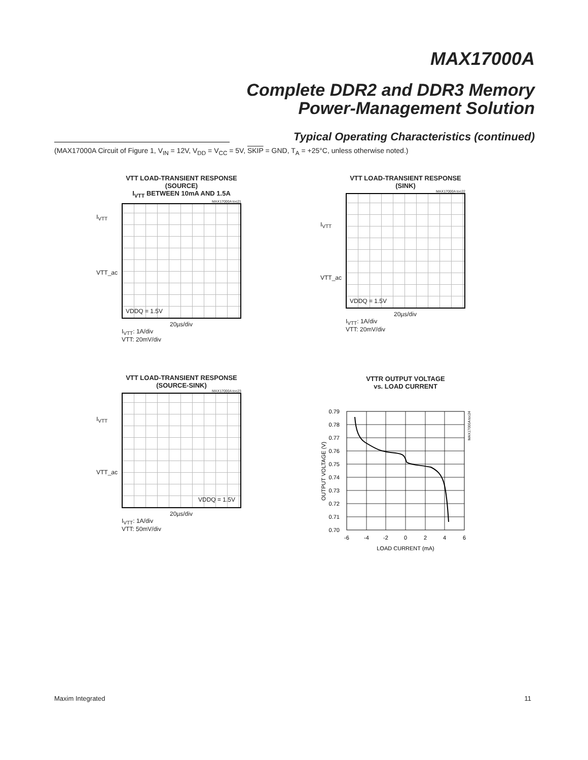MAX17000A
Complete DDR2 and DDR3 Memory
Power-Management Solution
Typical Operating Characteristics (continued)
(MAX17000A Circuit of Figure 1, V<sub>IN</sub> = 12V, V<sub>DD</sub> = V<sub>CC</sub> = 5V, SKIP = GND, T<sub>A</sub> = +25°C, unless otherwise noted.)
VTT LOAD-TRANSIENT RESPONSE (SOURCE)
I<sub>VTT</sub> BETWEEN 10mA AND 1.5A
MAX17000A toc21
I<sub>VTT</sub>
VTT_ac
VDDQ = 1.5V
20µs/div
I<sub>VTT</sub>: 1A/div
VTT: 20mV/div
VTT LOAD-TRANSIENT RESPONSE
(SINK)
MAX17000A toc22
I<sub>VTT</sub>
VTT_ac
VDDQ = 1.5V
20µs/div
I<sub>VTT</sub>: 1A/div
VTT: 20mV/div
VTT LOAD-TRANSIENT RESPONSE
(SOURCE-SINK)
MAX17000A toc23
I<sub>VTT</sub>
VTT_ac
VDDQ = 1.5V
20µs/div
I<sub>VTT</sub>: 1A/div
VTT: 50mV/div
VTTR OUTPUT VOLTAGE
vs. LOAD CURRENT
0.79
0.78
0.77
0.76
0.75
0.74
0.73
0.72
0.71
0.70
-6
-4
-2
0
2
4
6
LOAD CURRENT (mA)
OUTPUT VOLTAGE (V)
MAX17000A toc24
Maxim Integrated 11